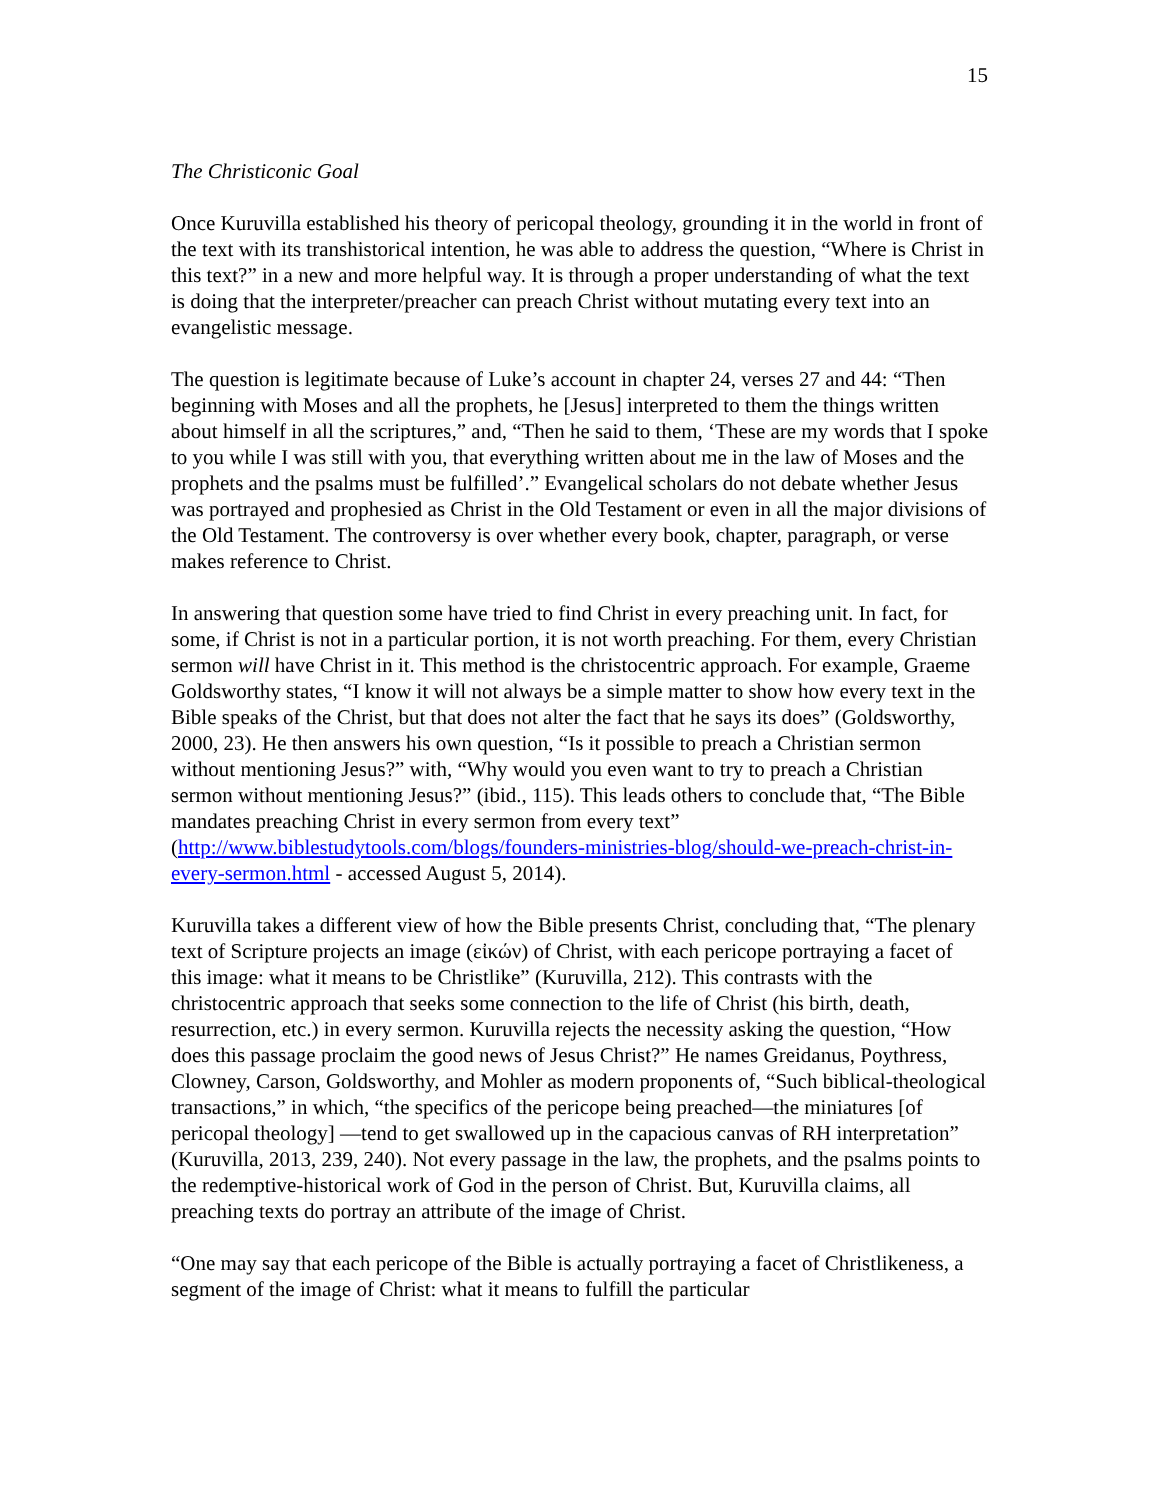15
The Christiconic Goal
Once Kuruvilla established his theory of pericopal theology, grounding it in the world in front of the text with its transhistorical intention, he was able to address the question, “Where is Christ in this text?” in a new and more helpful way. It is through a proper understanding of what the text is doing that the interpreter/preacher can preach Christ without mutating every text into an evangelistic message.
The question is legitimate because of Luke’s account in chapter 24, verses 27 and 44: “Then beginning with Moses and all the prophets, he [Jesus] interpreted to them the things written about himself in all the scriptures,” and, “Then he said to them, ‘These are my words that I spoke to you while I was still with you, that everything written about me in the law of Moses and the prophets and the psalms must be fulfilled’.” Evangelical scholars do not debate whether Jesus was portrayed and prophesied as Christ in the Old Testament or even in all the major divisions of the Old Testament. The controversy is over whether every book, chapter, paragraph, or verse makes reference to Christ.
In answering that question some have tried to find Christ in every preaching unit. In fact, for some, if Christ is not in a particular portion, it is not worth preaching. For them, every Christian sermon will have Christ in it. This method is the christocentric approach. For example, Graeme Goldsworthy states, “I know it will not always be a simple matter to show how every text in the Bible speaks of the Christ, but that does not alter the fact that he says its does” (Goldsworthy, 2000, 23). He then answers his own question, “Is it possible to preach a Christian sermon without mentioning Jesus?” with, “Why would you even want to try to preach a Christian sermon without mentioning Jesus?” (ibid., 115). This leads others to conclude that, “The Bible mandates preaching Christ in every sermon from every text” (http://www.biblestudytools.com/blogs/founders-ministries-blog/should-we-preach-christ-in-every-sermon.html - accessed August 5, 2014).
Kuruvilla takes a different view of how the Bible presents Christ, concluding that, “The plenary text of Scripture projects an image (εἰκών) of Christ, with each pericope portraying a facet of this image: what it means to be Christlike” (Kuruvilla, 212). This contrasts with the christocentric approach that seeks some connection to the life of Christ (his birth, death, resurrection, etc.) in every sermon. Kuruvilla rejects the necessity asking the question, “How does this passage proclaim the good news of Jesus Christ?” He names Greidanus, Poythress, Clowney, Carson, Goldsworthy, and Mohler as modern proponents of, “Such biblical-theological transactions,” in which, “the specifics of the pericope being preached—the miniatures [of pericopal theology] —tend to get swallowed up in the capacious canvas of RH interpretation” (Kuruvilla, 2013, 239, 240). Not every passage in the law, the prophets, and the psalms points to the redemptive-historical work of God in the person of Christ. But, Kuruvilla claims, all preaching texts do portray an attribute of the image of Christ.
“One may say that each pericope of the Bible is actually portraying a facet of Christlikeness, a segment of the image of Christ: what it means to fulfill the particular